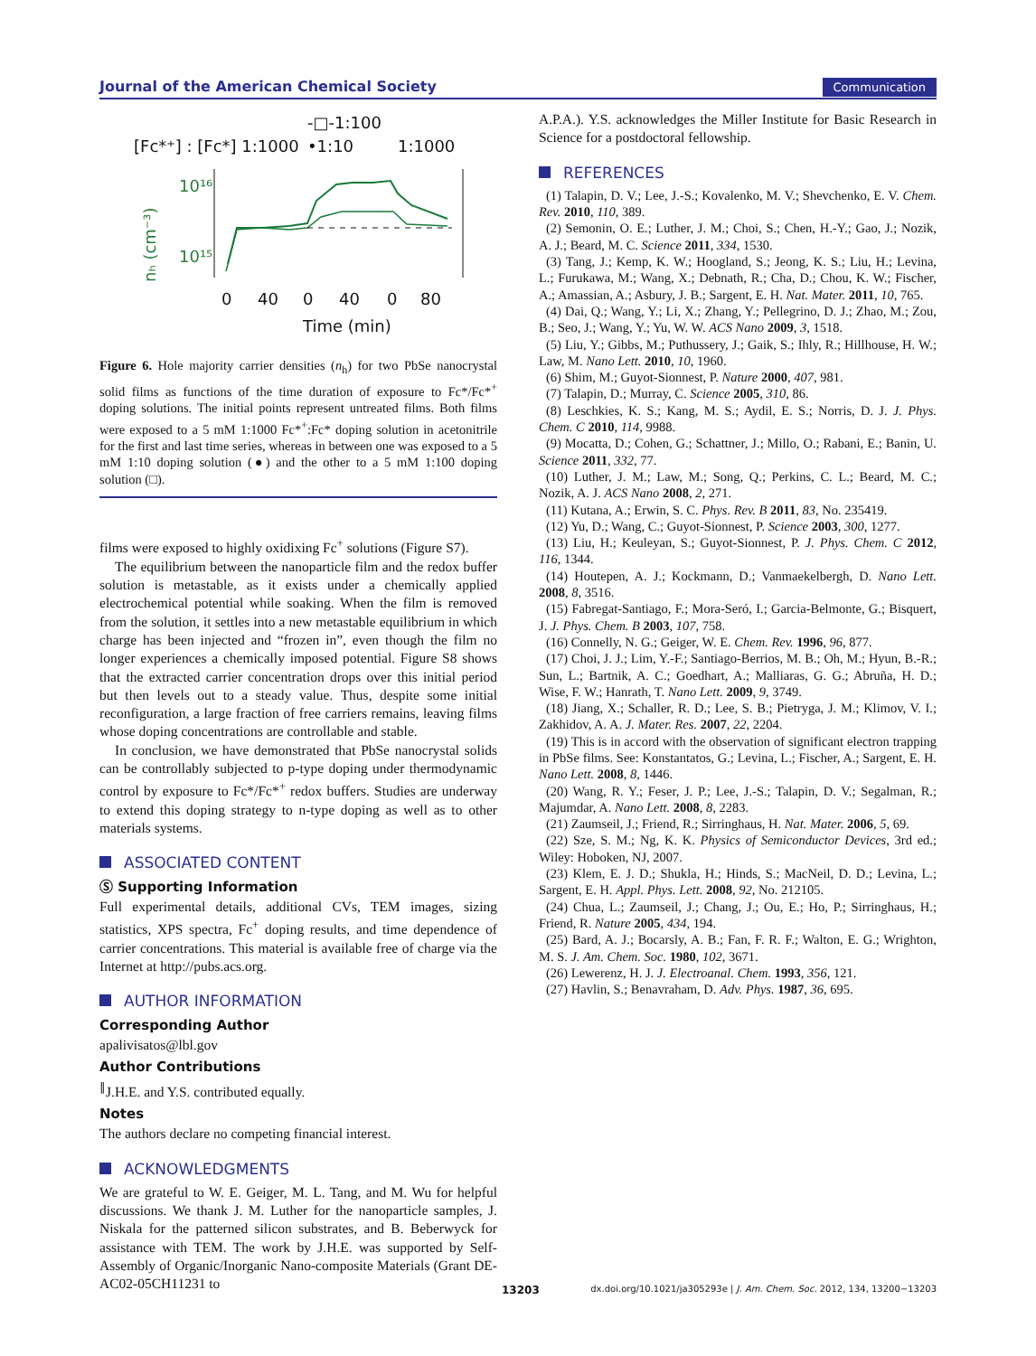Journal of the American Chemical Society Communication
-□-1:100
[Fc*⁺] : [Fc*] 1:1000
•1:10
1:1000
nₕ (cm⁻³)
10¹⁶
10¹⁵
0
40
0
40
0
80
Time (min)
Figure 6. Hole majority carrier densities (n<sub>h</sub>) for two PbSe nanocrystal solid films as functions of the time duration of exposure to Fc*/Fc*<sup>+</sup> doping solutions. The initial points represent untreated films. Both films were exposed to a 5 mM 1:1000 Fc*<sup>+</sup>:Fc* doping solution in acetonitrile for the first and last time series, whereas in between one was exposed to a 5 mM 1:10 doping solution (●) and the other to a 5 mM 1:100 doping solution (□).
films were exposed to highly oxidixing Fc<sup>+</sup> solutions (Figure S7).
The equilibrium between the nanoparticle film and the redox buffer solution is metastable, as it exists under a chemically applied electrochemical potential while soaking. When the film is removed from the solution, it settles into a new metastable equilibrium in which charge has been injected and “frozen in”, even though the film no longer experiences a chemically imposed potential. Figure S8 shows that the extracted carrier concentration drops over this initial period but then levels out to a steady value. Thus, despite some initial reconfiguration, a large fraction of free carriers remains, leaving films whose doping concentrations are controllable and stable.
In conclusion, we have demonstrated that PbSe nanocrystal solids can be controllably subjected to p-type doping under thermodynamic control by exposure to Fc*/Fc*<sup>+</sup> redox buffers. Studies are underway to extend this doping strategy to n-type doping as well as to other materials systems.
ASSOCIATED CONTENT
Ⓢ Supporting Information
Full experimental details, additional CVs, TEM images, sizing statistics, XPS spectra, Fc<sup>+</sup> doping results, and time dependence of carrier concentrations. This material is available free of charge via the Internet at http://pubs.acs.org.
AUTHOR INFORMATION
Corresponding Author
apalivisatos@lbl.gov
Author Contributions
<sup>∥</sup>J.H.E. and Y.S. contributed equally.
Notes
The authors declare no competing financial interest.
ACKNOWLEDGMENTS
We are grateful to W. E. Geiger, M. L. Tang, and M. Wu for helpful discussions. We thank J. M. Luther for the nanoparticle samples, J. Niskala for the patterned silicon substrates, and B. Beberwyck for assistance with TEM. The work by J.H.E. was supported by Self-Assembly of Organic/Inorganic Nano-composite Materials (Grant DE-AC02-05CH11231 to
A.P.A.). Y.S. acknowledges the Miller Institute for Basic Research in Science for a postdoctoral fellowship.
REFERENCES
(1) Talapin, D. V.; Lee, J.-S.; Kovalenko, M. V.; Shevchenko, E. V. Chem. Rev. 2010, 110, 389.
(2) Semonin, O. E.; Luther, J. M.; Choi, S.; Chen, H.-Y.; Gao, J.; Nozik, A. J.; Beard, M. C. Science 2011, 334, 1530.
(3) Tang, J.; Kemp, K. W.; Hoogland, S.; Jeong, K. S.; Liu, H.; Levina, L.; Furukawa, M.; Wang, X.; Debnath, R.; Cha, D.; Chou, K. W.; Fischer, A.; Amassian, A.; Asbury, J. B.; Sargent, E. H. Nat. Mater. 2011, 10, 765.
(4) Dai, Q.; Wang, Y.; Li, X.; Zhang, Y.; Pellegrino, D. J.; Zhao, M.; Zou, B.; Seo, J.; Wang, Y.; Yu, W. W. ACS Nano 2009, 3, 1518.
(5) Liu, Y.; Gibbs, M.; Puthussery, J.; Gaik, S.; Ihly, R.; Hillhouse, H. W.; Law, M. Nano Lett. 2010, 10, 1960.
(6) Shim, M.; Guyot-Sionnest, P. Nature 2000, 407, 981.
(7) Talapin, D.; Murray, C. Science 2005, 310, 86.
(8) Leschkies, K. S.; Kang, M. S.; Aydil, E. S.; Norris, D. J. J. Phys. Chem. C 2010, 114, 9988.
(9) Mocatta, D.; Cohen, G.; Schattner, J.; Millo, O.; Rabani, E.; Banin, U. Science 2011, 332, 77.
(10) Luther, J. M.; Law, M.; Song, Q.; Perkins, C. L.; Beard, M. C.; Nozik, A. J. ACS Nano 2008, 2, 271.
(11) Kutana, A.; Erwin, S. C. Phys. Rev. B 2011, 83, No. 235419.
(12) Yu, D.; Wang, C.; Guyot-Sionnest, P. Science 2003, 300, 1277.
(13) Liu, H.; Keuleyan, S.; Guyot-Sionnest, P. J. Phys. Chem. C 2012, 116, 1344.
(14) Houtepen, A. J.; Kockmann, D.; Vanmaekelbergh, D. Nano Lett. 2008, 8, 3516.
(15) Fabregat-Santiago, F.; Mora-Seró, I.; Garcia-Belmonte, G.; Bisquert, J. J. Phys. Chem. B 2003, 107, 758.
(16) Connelly, N. G.; Geiger, W. E. Chem. Rev. 1996, 96, 877.
(17) Choi, J. J.; Lim, Y.-F.; Santiago-Berrios, M. B.; Oh, M.; Hyun, B.-R.; Sun, L.; Bartnik, A. C.; Goedhart, A.; Malliaras, G. G.; Abruña, H. D.; Wise, F. W.; Hanrath, T. Nano Lett. 2009, 9, 3749.
(18) Jiang, X.; Schaller, R. D.; Lee, S. B.; Pietryga, J. M.; Klimov, V. I.; Zakhidov, A. A. J. Mater. Res. 2007, 22, 2204.
(19) This is in accord with the observation of significant electron trapping in PbSe films. See: Konstantatos, G.; Levina, L.; Fischer, A.; Sargent, E. H. Nano Lett. 2008, 8, 1446.
(20) Wang, R. Y.; Feser, J. P.; Lee, J.-S.; Talapin, D. V.; Segalman, R.; Majumdar, A. Nano Lett. 2008, 8, 2283.
(21) Zaumseil, J.; Friend, R.; Sirringhaus, H. Nat. Mater. 2006, 5, 69.
(22) Sze, S. M.; Ng, K. K. Physics of Semiconductor Devices, 3rd ed.; Wiley: Hoboken, NJ, 2007.
(23) Klem, E. J. D.; Shukla, H.; Hinds, S.; MacNeil, D. D.; Levina, L.; Sargent, E. H. Appl. Phys. Lett. 2008, 92, No. 212105.
(24) Chua, L.; Zaumseil, J.; Chang, J.; Ou, E.; Ho, P.; Sirringhaus, H.; Friend, R. Nature 2005, 434, 194.
(25) Bard, A. J.; Bocarsly, A. B.; Fan, F. R. F.; Walton, E. G.; Wrighton, M. S. J. Am. Chem. Soc. 1980, 102, 3671.
(26) Lewerenz, H. J. J. Electroanal. Chem. 1993, 356, 121.
(27) Havlin, S.; Benavraham, D. Adv. Phys. 1987, 36, 695.
13203 dx.doi.org/10.1021/ja305293e | J. Am. Chem. Soc. 2012, 134, 13200−13203